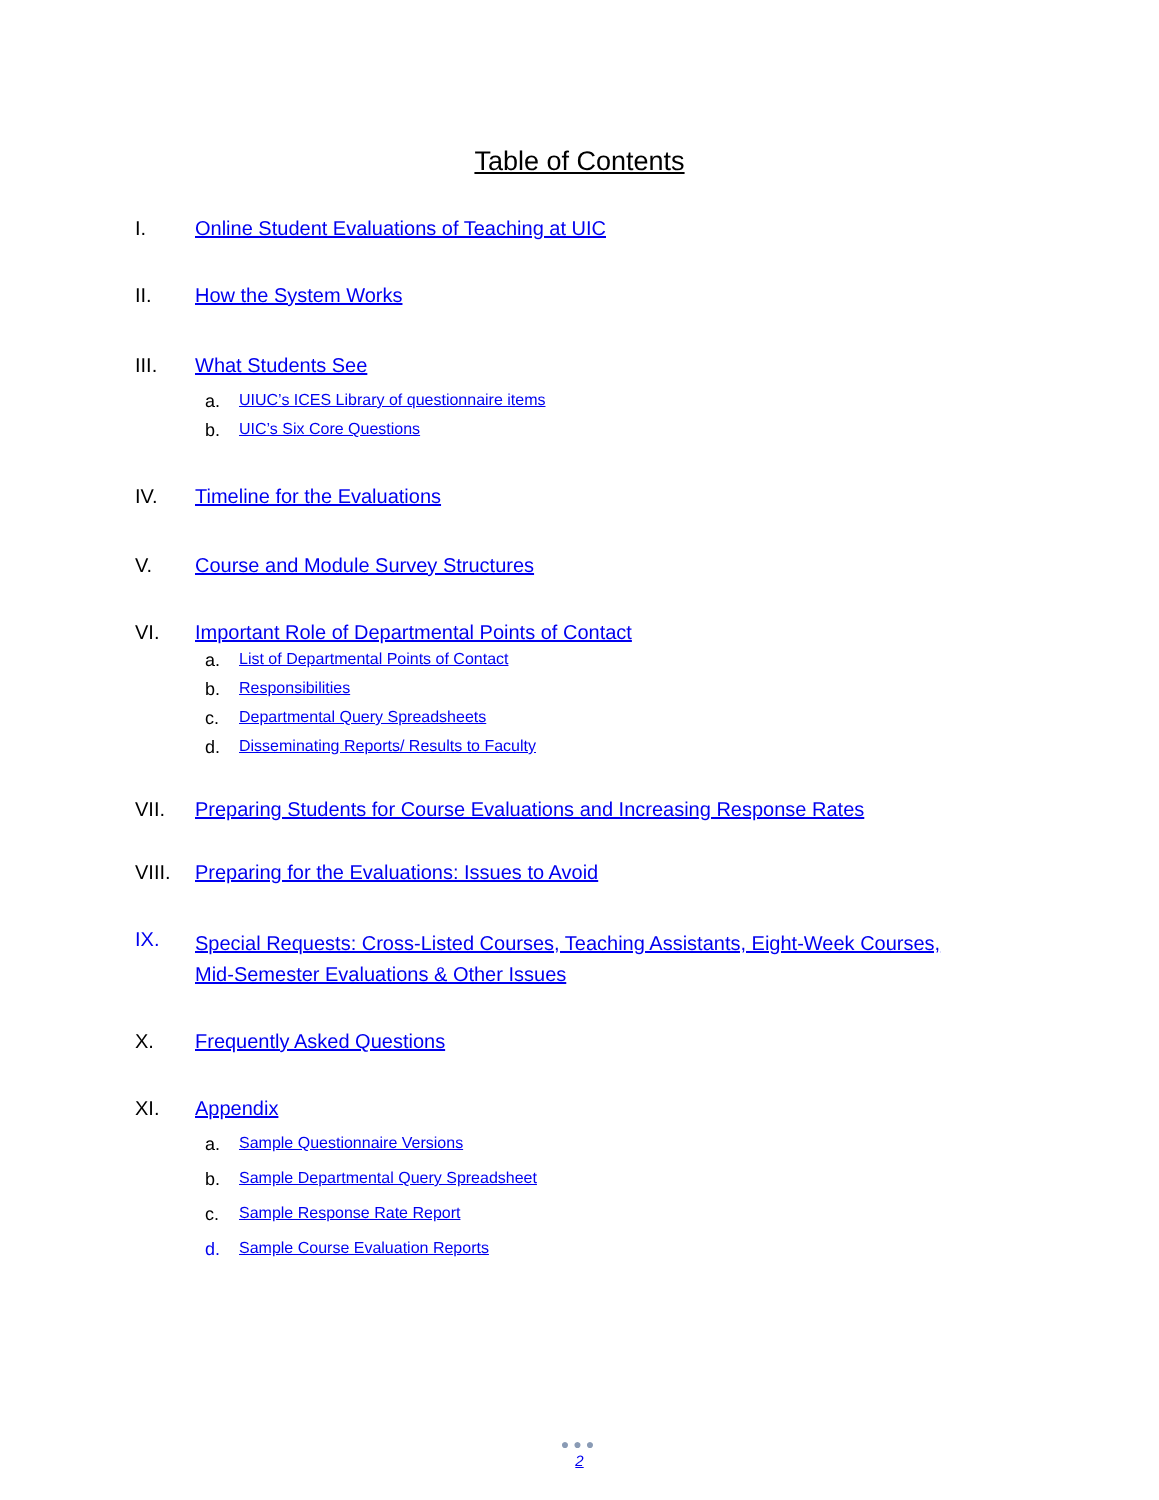Table of Contents
I. Online Student Evaluations of Teaching at UIC
II. How the System Works
III. What Students See
a. UIUC’s ICES Library of questionnaire items
b. UIC’s Six Core Questions
IV. Timeline for the Evaluations
V. Course and Module Survey Structures
VI. Important Role of Departmental Points of Contact
a. List of Departmental Points of Contact
b. Responsibilities
c. Departmental Query Spreadsheets
d. Disseminating Reports/ Results to Faculty
VII. Preparing Students for Course Evaluations and Increasing Response Rates
VIII. Preparing for the Evaluations: Issues to Avoid
IX. Special Requests: Cross-Listed Courses, Teaching Assistants, Eight-Week Courses, Mid-Semester Evaluations & Other Issues
X. Frequently Asked Questions
XI. Appendix
a. Sample Questionnaire Versions
b. Sample Departmental Query Spreadsheet
c. Sample Response Rate Report
d. Sample Course Evaluation Reports
●●●
2